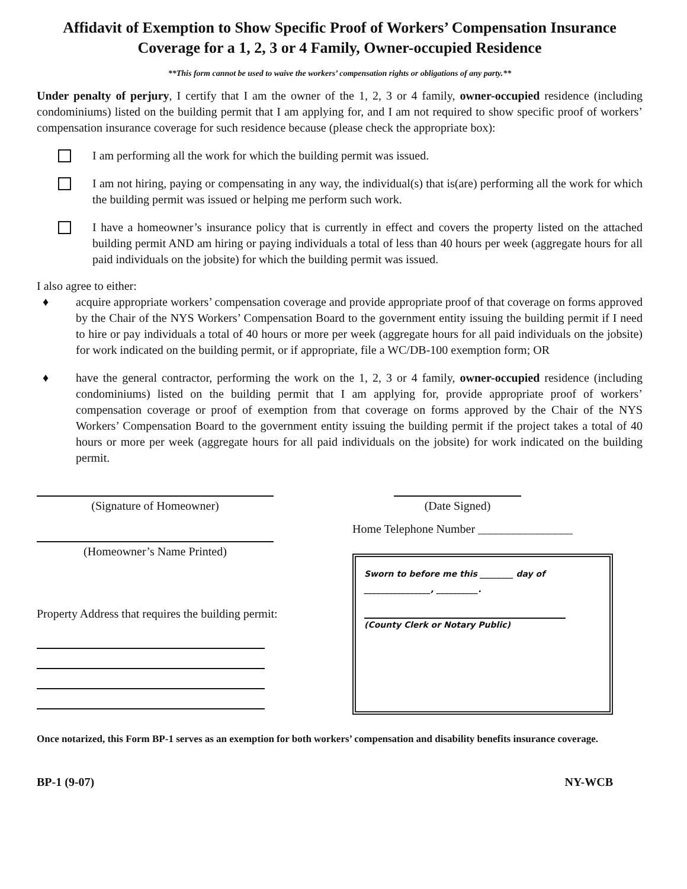Affidavit of Exemption to Show Specific Proof of Workers’ Compensation Insurance Coverage for a 1, 2, 3 or 4 Family, Owner-occupied Residence
**This form cannot be used to waive the workers’ compensation rights or obligations of any party.**
Under penalty of perjury, I certify that I am the owner of the 1, 2, 3 or 4 family, owner-occupied residence (including condominiums) listed on the building permit that I am applying for, and I am not required to show specific proof of workers’ compensation insurance coverage for such residence because (please check the appropriate box):
I am performing all the work for which the building permit was issued.
I am not hiring, paying or compensating in any way, the individual(s) that is(are) performing all the work for which the building permit was issued or helping me perform such work.
I have a homeowner’s insurance policy that is currently in effect and covers the property listed on the attached building permit AND am hiring or paying individuals a total of less than 40 hours per week (aggregate hours for all paid individuals on the jobsite) for which the building permit was issued.
I also agree to either:
♦ acquire appropriate workers’ compensation coverage and provide appropriate proof of that coverage on forms approved by the Chair of the NYS Workers’ Compensation Board to the government entity issuing the building permit if I need to hire or pay individuals a total of 40 hours or more per week (aggregate hours for all paid individuals on the jobsite) for work indicated on the building permit, or if appropriate, file a WC/DB-100 exemption form; OR
♦ have the general contractor, performing the work on the 1, 2, 3 or 4 family, owner-occupied residence (including condominiums) listed on the building permit that I am applying for, provide appropriate proof of workers’ compensation coverage or proof of exemption from that coverage on forms approved by the Chair of the NYS Workers’ Compensation Board to the government entity issuing the building permit if the project takes a total of 40 hours or more per week (aggregate hours for all paid individuals on the jobsite) for work indicated on the building permit.
(Signature of Homeowner)
(Homeowner’s Name Printed)
Property Address that requires the building permit:
(Date Signed)
Home Telephone Number ________________
Sworn to before me this ________ day of
________________, __________.
(County Clerk or Notary Public)
Once notarized, this Form BP-1 serves as an exemption for both workers’ compensation and disability benefits insurance coverage.
BP-1 (9-07) NY-WCB